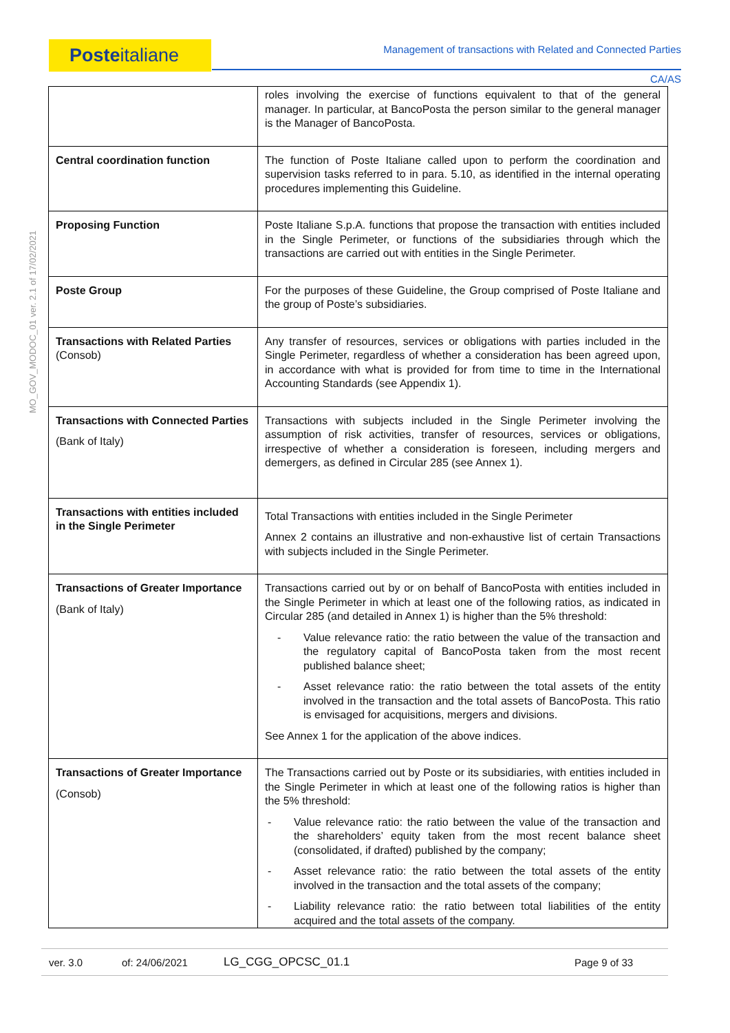Posteitaliane Management of transactions with Related and Connected Parties
CA/AS
MO_GOV_MODOC_01 ver. 2.1 of 17/02/2021
| | roles involving the exercise of functions equivalent to that of the general manager. In particular, at BancoPosta the person similar to the general manager is the Manager of BancoPosta. |
| Central coordination function | The function of Poste Italiane called upon to perform the coordination and supervision tasks referred to in para. 5.10, as identified in the internal operating procedures implementing this Guideline. |
| Proposing Function | Poste Italiane S.p.A. functions that propose the transaction with entities included in the Single Perimeter, or functions of the subsidiaries through which the transactions are carried out with entities in the Single Perimeter. |
| Poste Group | For the purposes of these Guideline, the Group comprised of Poste Italiane and the group of Poste’s subsidiaries. |
| Transactions with Related Parties (Consob) | Any transfer of resources, services or obligations with parties included in the Single Perimeter, regardless of whether a consideration has been agreed upon, in accordance with what is provided for from time to time in the International Accounting Standards (see Appendix 1). |
| Transactions with Connected Parties (Bank of Italy) | Transactions with subjects included in the Single Perimeter involving the assumption of risk activities, transfer of resources, services or obligations, irrespective of whether a consideration is foreseen, including mergers and demergers, as defined in Circular 285 (see Annex 1). |
| Transactions with entities included in the Single Perimeter | Total Transactions with entities included in the Single Perimeter Annex 2 contains an illustrative and non-exhaustive list of certain Transactions with subjects included in the Single Perimeter. |
| Transactions of Greater Importance (Bank of Italy) | Transactions carried out by or on behalf of BancoPosta with entities included in the Single Perimeter in which at least one of the following ratios, as indicated in Circular 285 (and detailed in Annex 1) is higher than the 5% threshold: - Value relevance ratio: the ratio between the value of the transaction and the regulatory capital of BancoPosta taken from the most recent published balance sheet; - Asset relevance ratio: the ratio between the total assets of the entity involved in the transaction and the total assets of BancoPosta. This ratio is envisaged for acquisitions, mergers and divisions. See Annex 1 for the application of the above indices. |
| Transactions of Greater Importance (Consob) | The Transactions carried out by Poste or its subsidiaries, with entities included in the Single Perimeter in which at least one of the following ratios is higher than the 5% threshold: - Value relevance ratio: the ratio between the value of the transaction and the shareholders’ equity taken from the most recent balance sheet (consolidated, if drafted) published by the company; - Asset relevance ratio: the ratio between the total assets of the entity involved in the transaction and the total assets of the company; - Liability relevance ratio: the ratio between total liabilities of the entity acquired and the total assets of the company. |
ver. 3.0 of: 24/06/2021 LG_CGG_OPCSC_01.1 Page 9 of 33